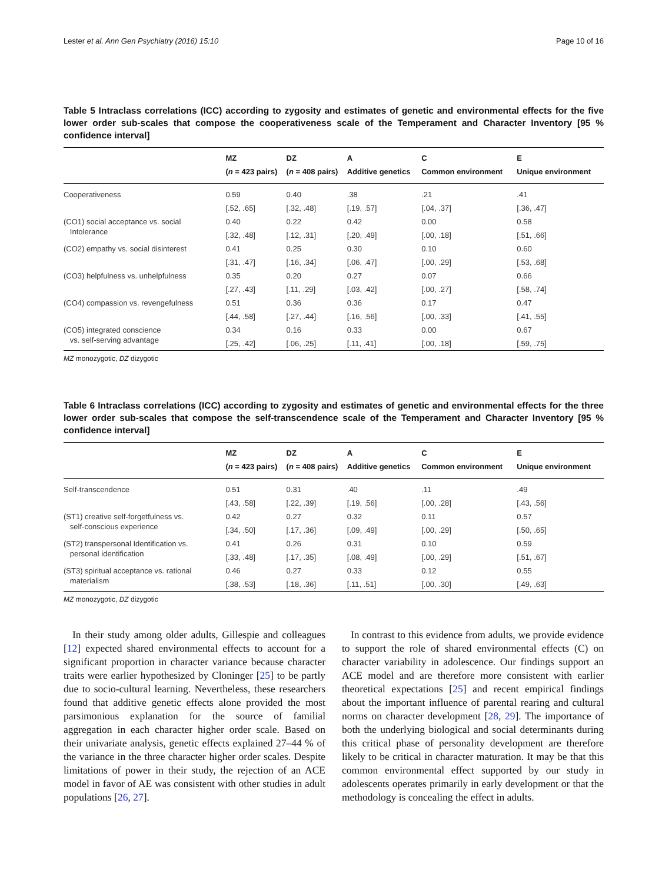Lester et al. Ann Gen Psychiatry (2016) 15:10 Page 10 of 16
Table 5 Intraclass correlations (ICC) according to zygosity and estimates of genetic and environmental effects for the five lower order sub-scales that compose the cooperativeness scale of the Temperament and Character Inventory [95 % confidence interval]
| | MZ ( n = 423 pairs) | DZ ( n = 408 pairs) | A Additive genetics | C Common environment | E Unique environment |
| --- | --- | --- | --- | --- | --- |
| Cooperativeness | 0.59 | 0.40 | .38 | .21 | .41 |
| | [.52, .65] | [.32, .48] | [.19, .57] | [.04, .37] | [.36, .47] |
| (CO1) social acceptance vs. social Intolerance | 0.40 | 0.22 | 0.42 | 0.00 | 0.58 |
| | [.32, .48] | [.12, .31] | [.20, .49] | [.00, .18] | [.51, .66] |
| (CO2) empathy vs. social disinterest | 0.41 | 0.25 | 0.30 | 0.10 | 0.60 |
| | [.31, .47] | [.16, .34] | [.06, .47] | [.00, .29] | [.53, .68] |
| (CO3) helpfulness vs. unhelpfulness | 0.35 | 0.20 | 0.27 | 0.07 | 0.66 |
| | [.27, .43] | [.11, .29] | [.03, .42] | [.00, .27] | [.58, .74] |
| (CO4) compassion vs. revengefulness | 0.51 | 0.36 | 0.36 | 0.17 | 0.47 |
| | [.44, .58] | [.27, .44] | [.16, .56] | [.00, .33] | [.41, .55] |
| (CO5) integrated conscience vs. self-serving advantage | 0.34 | 0.16 | 0.33 | 0.00 | 0.67 |
| | [.25, .42] | [.06, .25] | [.11, .41] | [.00, .18] | [.59, .75] |
MZ monozygotic, DZ dizygotic
Table 6 Intraclass correlations (ICC) according to zygosity and estimates of genetic and environmental effects for the three lower order sub-scales that compose the self-transcendence scale of the Temperament and Character Inventory [95 % confidence interval]
| | MZ ( n = 423 pairs) | DZ ( n = 408 pairs) | A Additive genetics | C Common environment | E Unique environment |
| --- | --- | --- | --- | --- | --- |
| Self-transcendence | 0.51 | 0.31 | .40 | .11 | .49 |
| | [.43, .58] | [.22, .39] | [.19, .56] | [.00, .28] | [.43, .56] |
| (ST1) creative self-forgetfulness vs. self-conscious experience | 0.42 | 0.27 | 0.32 | 0.11 | 0.57 |
| | [.34, .50] | [.17, .36] | [.09, .49] | [.00, .29] | [.50, .65] |
| (ST2) transpersonal Identification vs. personal identification | 0.41 | 0.26 | 0.31 | 0.10 | 0.59 |
| | [.33, .48] | [.17, .35] | [.08, .49] | [.00, .29] | [.51, .67] |
| (ST3) spiritual acceptance vs. rational materialism | 0.46 | 0.27 | 0.33 | 0.12 | 0.55 |
| | [.38, .53] | [.18, .36] | [.11, .51] | [.00, .30] | [.49, .63] |
MZ monozygotic, DZ dizygotic
In their study among older adults, Gillespie and colleagues [12] expected shared environmental effects to account for a significant proportion in character variance because character traits were earlier hypothesized by Cloninger [25] to be partly due to socio-cultural learning. Nevertheless, these researchers found that additive genetic effects alone provided the most parsimonious explanation for the source of familial aggregation in each character higher order scale. Based on their univariate analysis, genetic effects explained 27–44 % of the variance in the three character higher order scales. Despite limitations of power in their study, the rejection of an ACE model in favor of AE was consistent with other studies in adult populations [26, 27].
In contrast to this evidence from adults, we provide evidence to support the role of shared environmental effects (C) on character variability in adolescence. Our findings support an ACE model and are therefore more consistent with earlier theoretical expectations [25] and recent empirical findings about the important influence of parental rearing and cultural norms on character development [28, 29]. The importance of both the underlying biological and social determinants during this critical phase of personality development are therefore likely to be critical in character maturation. It may be that this common environmental effect supported by our study in adolescents operates primarily in early development or that the methodology is concealing the effect in adults.